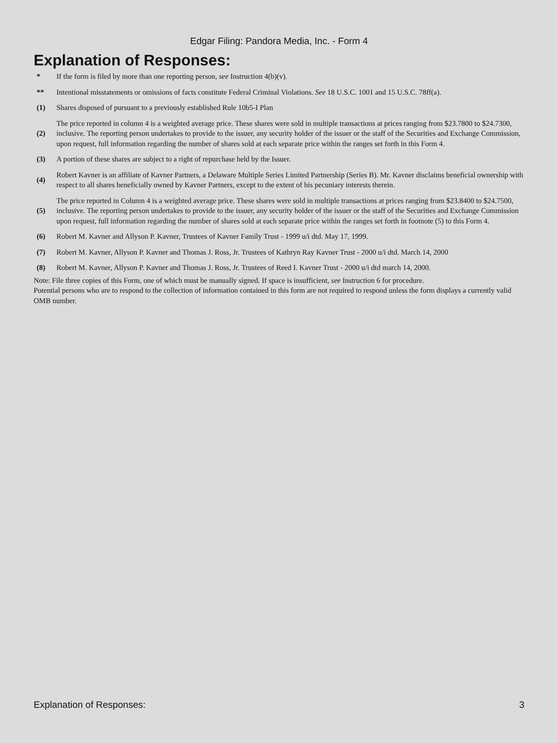Edgar Filing: Pandora Media, Inc. - Form 4
Explanation of Responses:
| * | If the form is filed by more than one reporting person, see Instruction 4(b)(v). |
| ** | Intentional misstatements or omissions of facts constitute Federal Criminal Violations. See 18 U.S.C. 1001 and 15 U.S.C. 78ff(a). |
| (1) | Shares disposed of pursuant to a previously established Rule 10b5-I Plan |
| (2) | The price reported in column 4 is a weighted average price. These shares were sold in multiple transactions at prices ranging from $23.7800 to $24.7300, inclusive. The reporting person undertakes to provide to the issuer, any security holder of the issuer or the staff of the Securities and Exchange Commission, upon request, full information regarding the number of shares sold at each separate price within the ranges set forth in this Form 4. |
| (3) | A portion of these shares are subject to a right of repurchase held by the Issuer. |
| (4) | Robert Kavner is an affiliate of Kavner Partners, a Delaware Multiple Series Limited Partnership (Series B). Mr. Kavner disclaims beneficial ownership with respect to all shares beneficially owned by Kavner Partners, except to the extent of his pecuniary interests therein. |
| (5) | The price reported in Column 4 is a weighted average price. These shares were sold in multiple transactions at prices ranging from $23.8400 to $24.7500, inclusive. The reporting person undertakes to provide to the issuer, any security holder of the issuer or the staff of the Securities and Exchange Commission upon request, full information regarding the number of shares sold at each separate price within the ranges set forth in footnote (5) to this Form 4. |
| (6) | Robert M. Kavner and Allyson P. Kavner, Trustees of Kavner Family Trust - 1999 u/i dtd. May 17, 1999. |
| (7) | Robert M. Kavner, Allyson P. Kavner and Thomas J. Ross, Jr. Trustees of Kathryn Ray Kavner Trust - 2000 u/i dtd. March 14, 2000 |
| (8) | Robert M. Kavner, Allyson P. Kavner and Thomas J. Ross, Jr. Trustees of Reed I. Kavner Trust - 2000 u/i dtd march 14, 2000. |
Note: File three copies of this Form, one of which must be manually signed. If space is insufficient, see Instruction 6 for procedure.
Potential persons who are to respond to the collection of information contained in this form are not required to respond unless the form displays a currently valid OMB number.
Explanation of Responses: 3